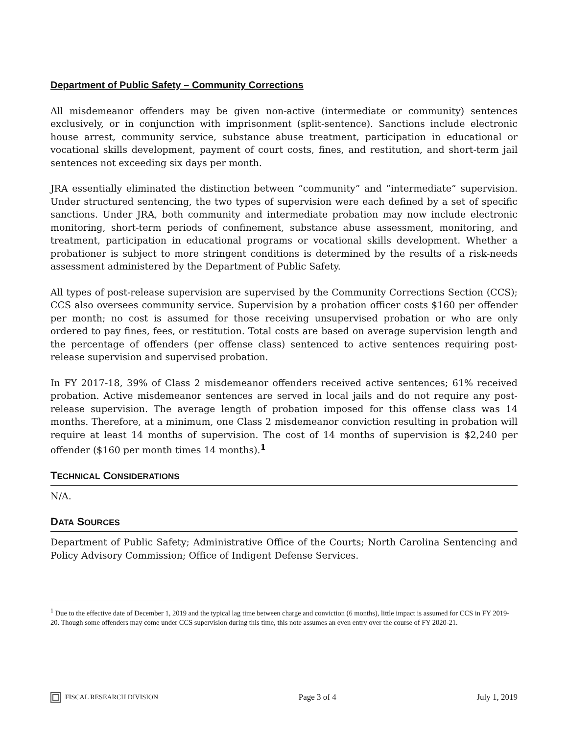Department of Public Safety – Community Corrections
All misdemeanor offenders may be given non-active (intermediate or community) sentences exclusively, or in conjunction with imprisonment (split-sentence). Sanctions include electronic house arrest, community service, substance abuse treatment, participation in educational or vocational skills development, payment of court costs, fines, and restitution, and short-term jail sentences not exceeding six days per month.
JRA essentially eliminated the distinction between “community” and “intermediate” supervision. Under structured sentencing, the two types of supervision were each defined by a set of specific sanctions. Under JRA, both community and intermediate probation may now include electronic monitoring, short-term periods of confinement, substance abuse assessment, monitoring, and treatment, participation in educational programs or vocational skills development. Whether a probationer is subject to more stringent conditions is determined by the results of a risk-needs assessment administered by the Department of Public Safety.
All types of post-release supervision are supervised by the Community Corrections Section (CCS); CCS also oversees community service. Supervision by a probation officer costs $160 per offender per month; no cost is assumed for those receiving unsupervised probation or who are only ordered to pay fines, fees, or restitution. Total costs are based on average supervision length and the percentage of offenders (per offense class) sentenced to active sentences requiring post-release supervision and supervised probation.
In FY 2017-18, 39% of Class 2 misdemeanor offenders received active sentences; 61% received probation. Active misdemeanor sentences are served in local jails and do not require any post-release supervision. The average length of probation imposed for this offense class was 14 months. Therefore, at a minimum, one Class 2 misdemeanor conviction resulting in probation will require at least 14 months of supervision. The cost of 14 months of supervision is $2,240 per offender ($160 per month times 14 months).<sup>1</sup>
TECHNICAL CONSIDERATIONS
N/A.
DATA SOURCES
Department of Public Safety; Administrative Office of the Courts; North Carolina Sentencing and Policy Advisory Commission; Office of Indigent Defense Services.
<sup>1</sup> Due to the effective date of December 1, 2019 and the typical lag time between charge and conviction (6 months), little impact is assumed for CCS in FY 2019-20. Though some offenders may come under CCS supervision during this time, this note assumes an even entry over the course of FY 2020-21.
FISCAL RESEARCH DIVISION
Page 3 of 4 July 1, 2019